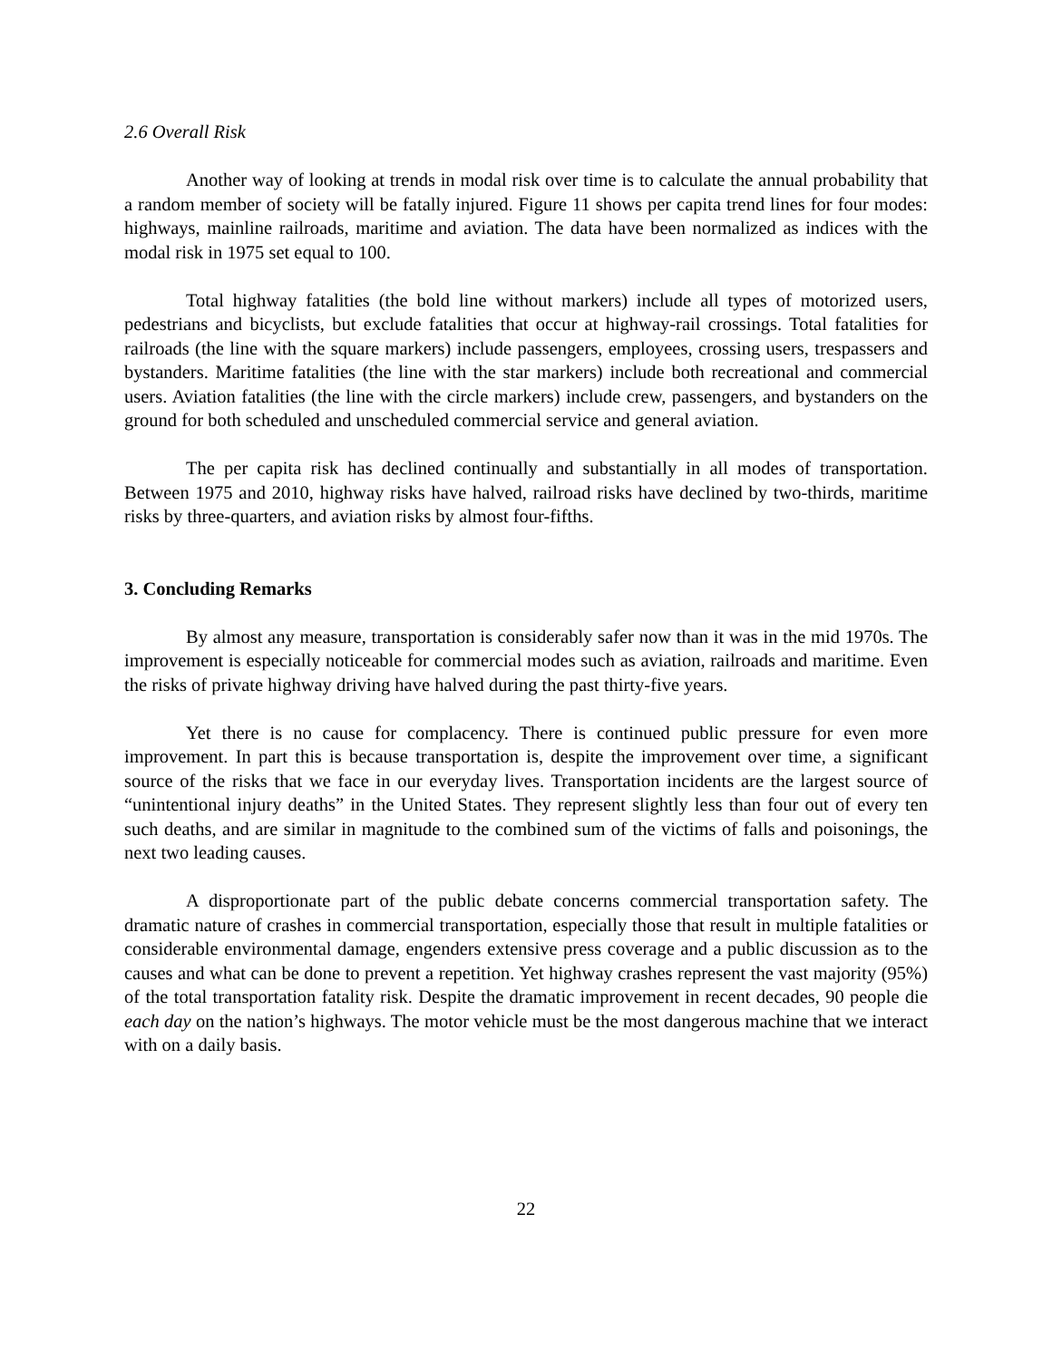2.6 Overall Risk
Another way of looking at trends in modal risk over time is to calculate the annual probability that a random member of society will be fatally injured. Figure 11 shows per capita trend lines for four modes: highways, mainline railroads, maritime and aviation. The data have been normalized as indices with the modal risk in 1975 set equal to 100.
Total highway fatalities (the bold line without markers) include all types of motorized users, pedestrians and bicyclists, but exclude fatalities that occur at highway-rail crossings. Total fatalities for railroads (the line with the square markers) include passengers, employees, crossing users, trespassers and bystanders. Maritime fatalities (the line with the star markers) include both recreational and commercial users. Aviation fatalities (the line with the circle markers) include crew, passengers, and bystanders on the ground for both scheduled and unscheduled commercial service and general aviation.
The per capita risk has declined continually and substantially in all modes of transportation. Between 1975 and 2010, highway risks have halved, railroad risks have declined by two-thirds, maritime risks by three-quarters, and aviation risks by almost four-fifths.
3. Concluding Remarks
By almost any measure, transportation is considerably safer now than it was in the mid 1970s. The improvement is especially noticeable for commercial modes such as aviation, railroads and maritime. Even the risks of private highway driving have halved during the past thirty-five years.
Yet there is no cause for complacency. There is continued public pressure for even more improvement. In part this is because transportation is, despite the improvement over time, a significant source of the risks that we face in our everyday lives. Transportation incidents are the largest source of “unintentional injury deaths” in the United States. They represent slightly less than four out of every ten such deaths, and are similar in magnitude to the combined sum of the victims of falls and poisonings, the next two leading causes.
A disproportionate part of the public debate concerns commercial transportation safety. The dramatic nature of crashes in commercial transportation, especially those that result in multiple fatalities or considerable environmental damage, engenders extensive press coverage and a public discussion as to the causes and what can be done to prevent a repetition. Yet highway crashes represent the vast majority (95%) of the total transportation fatality risk. Despite the dramatic improvement in recent decades, 90 people die each day on the nation’s highways. The motor vehicle must be the most dangerous machine that we interact with on a daily basis.
22